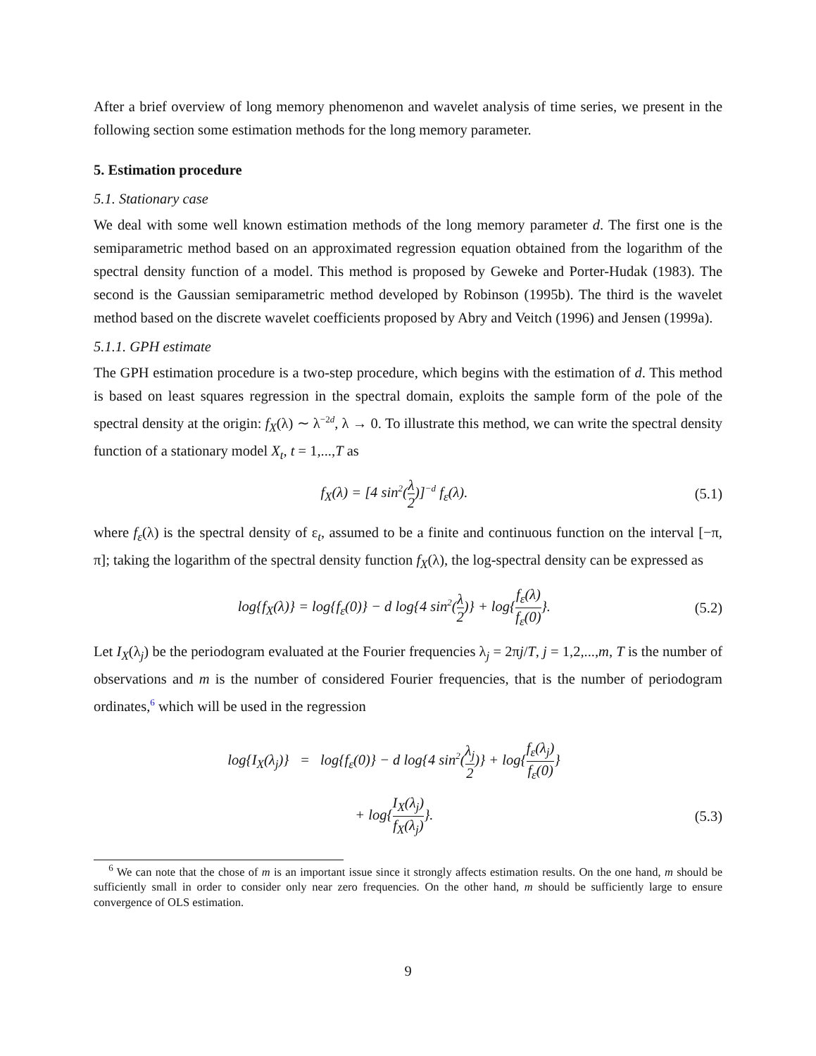After a brief overview of long memory phenomenon and wavelet analysis of time series, we present in the following section some estimation methods for the long memory parameter.
5. Estimation procedure
5.1. Stationary case
We deal with some well known estimation methods of the long memory parameter d. The first one is the semiparametric method based on an approximated regression equation obtained from the logarithm of the spectral density function of a model. This method is proposed by Geweke and Porter-Hudak (1983). The second is the Gaussian semiparametric method developed by Robinson (1995b). The third is the wavelet method based on the discrete wavelet coefficients proposed by Abry and Veitch (1996) and Jensen (1999a).
5.1.1. GPH estimate
The GPH estimation procedure is a two-step procedure, which begins with the estimation of d. This method is based on least squares regression in the spectral domain, exploits the sample form of the pole of the spectral density at the origin: f<sub>X</sub>(λ) ∼ λ<sup>−2d</sup>, λ → 0. To illustrate this method, we can write the spectral density function of a stationary model X<sub>t</sub>, t = 1,...,T as
f<sub>X</sub>(λ) = [4 sin<sup>2</sup>(λ 2)]<sup>−d</sup> f<sub>ε</sub>(λ). (5.1)
where f<sub>ε</sub>(λ) is the spectral density of ε<sub>t</sub>, assumed to be a finite and continuous function on the interval [−π, π]; taking the logarithm of the spectral density function f<sub>X</sub>(λ), the log-spectral density can be expressed as
log{f<sub>X</sub>(λ)} = log{f<sub>ε</sub>(0)} − d log{4 sin<sup>2</sup>(λ 2)} + log{f<sub>ε</sub>(λ) f<sub>ε</sub>(0)}.
(5.2)
Let I<sub>X</sub>(λ<sub>j</sub>) be the periodogram evaluated at the Fourier frequencies λ<sub>j</sub> = 2πj/T, j = 1,2,...,m, T is the number of observations and m is the number of considered Fourier frequencies, that is the number of periodogram ordinates,<sup>6</sup> which will be used in the regression
log{I<sub>X</sub>(λ<sub>j</sub>)} = log{f<sub>ε</sub>(0)} − d log{4 sin<sup>2</sup>(λ<sub>j</sub> 2)} + log{f<sub>ε</sub>(λ<sub>j</sub>) f<sub>ε</sub>(0)}
+ log{I<sub>X</sub>(λ<sub>j</sub>) f<sub>X</sub>(λ<sub>j</sub>)}. (5.3)
<sup>6</sup> We can note that the chose of m is an important issue since it strongly affects estimation results. On the one hand, m should be sufficiently small in order to consider only near zero frequencies. On the other hand, m should be sufficiently large to ensure convergence of OLS estimation.
9